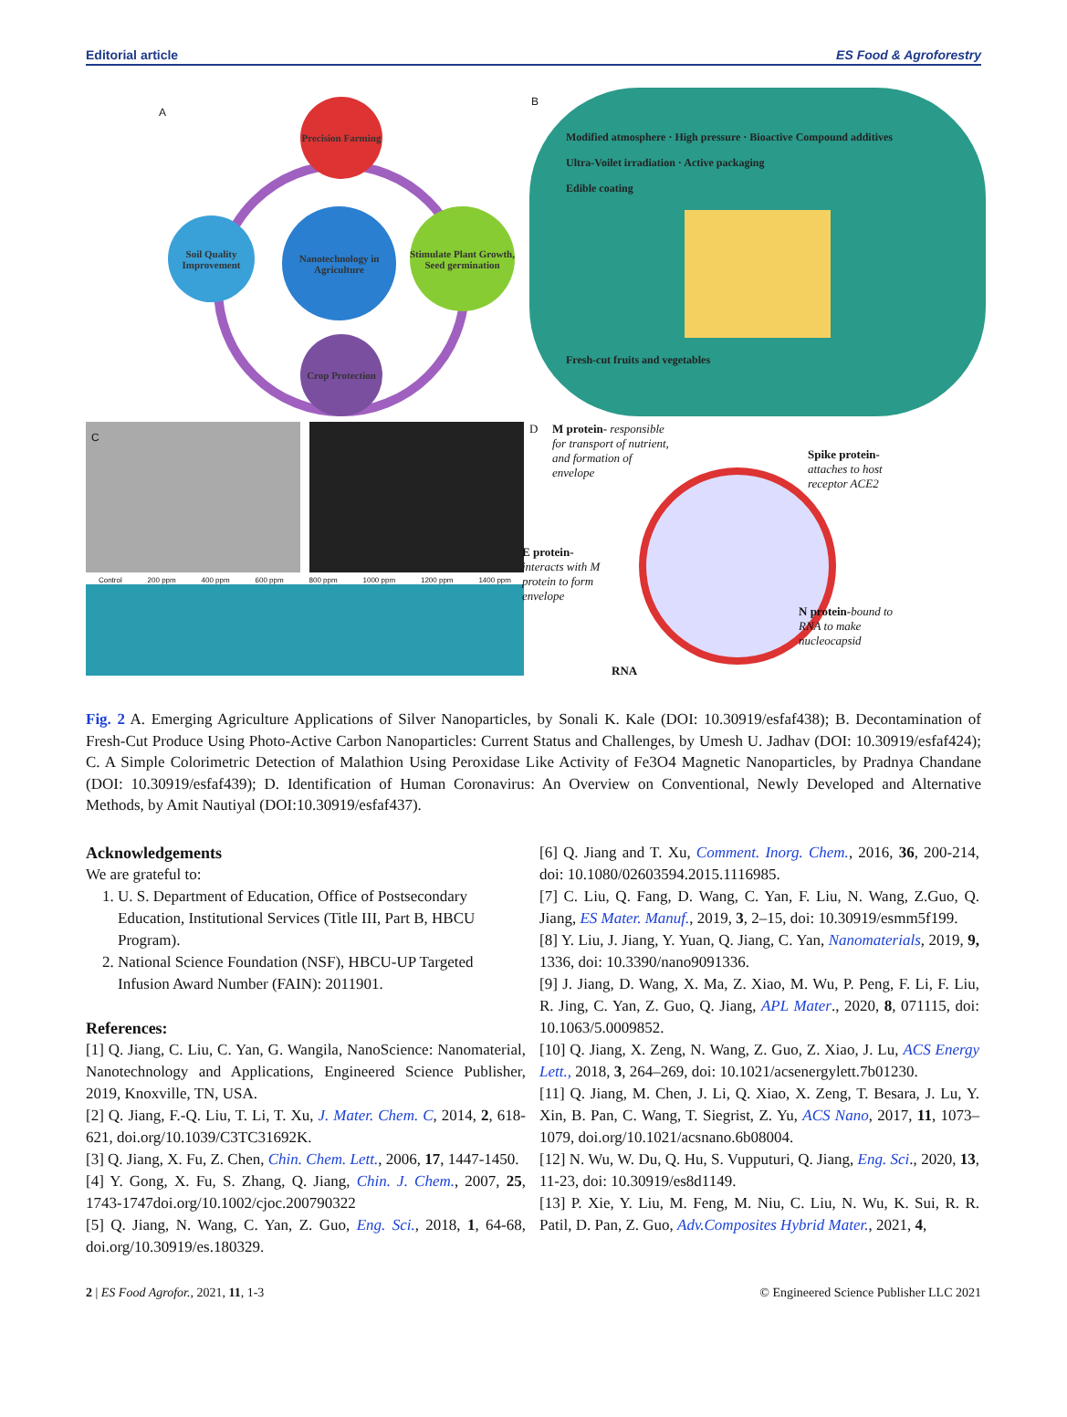Editorial article ES Food & Agroforestry
A
Precision Farming
Soil Quality Improvement
Nanotechnology in Agriculture
Stimulate Plant Growth, Seed germination
Crop Protection
B
Modified atmosphere · High pressure · Bioactive Compound additives
Ultra-Voilet irradiation · Active packaging
Edible coating
Fresh-cut fruits and vegetables
C
Control 200 ppm 400 ppm 600 ppm 800 ppm 1000 ppm 1200 ppm 1400 ppm
D
M protein- responsible for transport of nutrient, and formation of envelope
Spike protein- attaches to host receptor ACE2
E protein- interacts with M protein to form envelope
N protein-bound to RNA to make nucleocapsid
RNA
Fig. 2 A. Emerging Agriculture Applications of Silver Nanoparticles, by Sonali K. Kale (DOI: 10.30919/esfaf438); B. Decontamination of Fresh-Cut Produce Using Photo-Active Carbon Nanoparticles: Current Status and Challenges, by Umesh U. Jadhav (DOI: 10.30919/esfaf424); C. A Simple Colorimetric Detection of Malathion Using Peroxidase Like Activity of Fe3O4 Magnetic Nanoparticles, by Pradnya Chandane (DOI: 10.30919/esfaf439); D. Identification of Human Coronavirus: An Overview on Conventional, Newly Developed and Alternative Methods, by Amit Nautiyal (DOI:10.30919/esfaf437).
Acknowledgements
We are grateful to:
1. U. S. Department of Education, Office of Postsecondary Education, Institutional Services (Title III, Part B, HBCU Program).
2. National Science Foundation (NSF), HBCU-UP Targeted Infusion Award Number (FAIN): 2011901.
References:
[1] Q. Jiang, C. Liu, C. Yan, G. Wangila, NanoScience: Nanomaterial, Nanotechnology and Applications, Engineered Science Publisher, 2019, Knoxville, TN, USA.
[2] Q. Jiang, F.-Q. Liu, T. Li, T. Xu, J. Mater. Chem. C, 2014, 2, 618-621, doi.org/10.1039/C3TC31692K.
[3] Q. Jiang, X. Fu, Z. Chen, Chin. Chem. Lett., 2006, 17, 1447-1450.
[4] Y. Gong, X. Fu, S. Zhang, Q. Jiang, Chin. J. Chem., 2007, 25, 1743-1747doi.org/10.1002/cjoc.200790322
[5] Q. Jiang, N. Wang, C. Yan, Z. Guo, Eng. Sci., 2018, 1, 64-68, doi.org/10.30919/es.180329.
[6] Q. Jiang and T. Xu, Comment. Inorg. Chem., 2016, 36, 200-214, doi: 10.1080/02603594.2015.1116985.
[7] C. Liu, Q. Fang, D. Wang, C. Yan, F. Liu, N. Wang, Z.Guo, Q. Jiang, ES Mater. Manuf., 2019, 3, 2–15, doi: 10.30919/esmm5f199.
[8] Y. Liu, J. Jiang, Y. Yuan, Q. Jiang, C. Yan, Nanomaterials, 2019, 9, 1336, doi: 10.3390/nano9091336.
[9] J. Jiang, D. Wang, X. Ma, Z. Xiao, M. Wu, P. Peng, F. Li, F. Liu, R. Jing, C. Yan, Z. Guo, Q. Jiang, APL Mater., 2020, 8, 071115, doi: 10.1063/5.0009852.
[10] Q. Jiang, X. Zeng, N. Wang, Z. Guo, Z. Xiao, J. Lu, ACS Energy Lett., 2018, 3, 264–269, doi: 10.1021/acsenergylett.7b01230.
[11] Q. Jiang, M. Chen, J. Li, Q. Xiao, X. Zeng, T. Besara, J. Lu, Y. Xin, B. Pan, C. Wang, T. Siegrist, Z. Yu, ACS Nano, 2017, 11, 1073–1079, doi.org/10.1021/acsnano.6b08004.
[12] N. Wu, W. Du, Q. Hu, S. Vupputuri, Q. Jiang, Eng. Sci., 2020, 13, 11-23, doi: 10.30919/es8d1149.
[13] P. Xie, Y. Liu, M. Feng, M. Niu, C. Liu, N. Wu, K. Sui, R. R. Patil, D. Pan, Z. Guo, Adv.Composites Hybrid Mater., 2021, 4,
2 | ES Food Agrofor., 2021, 11, 1-3 © Engineered Science Publisher LLC 2021